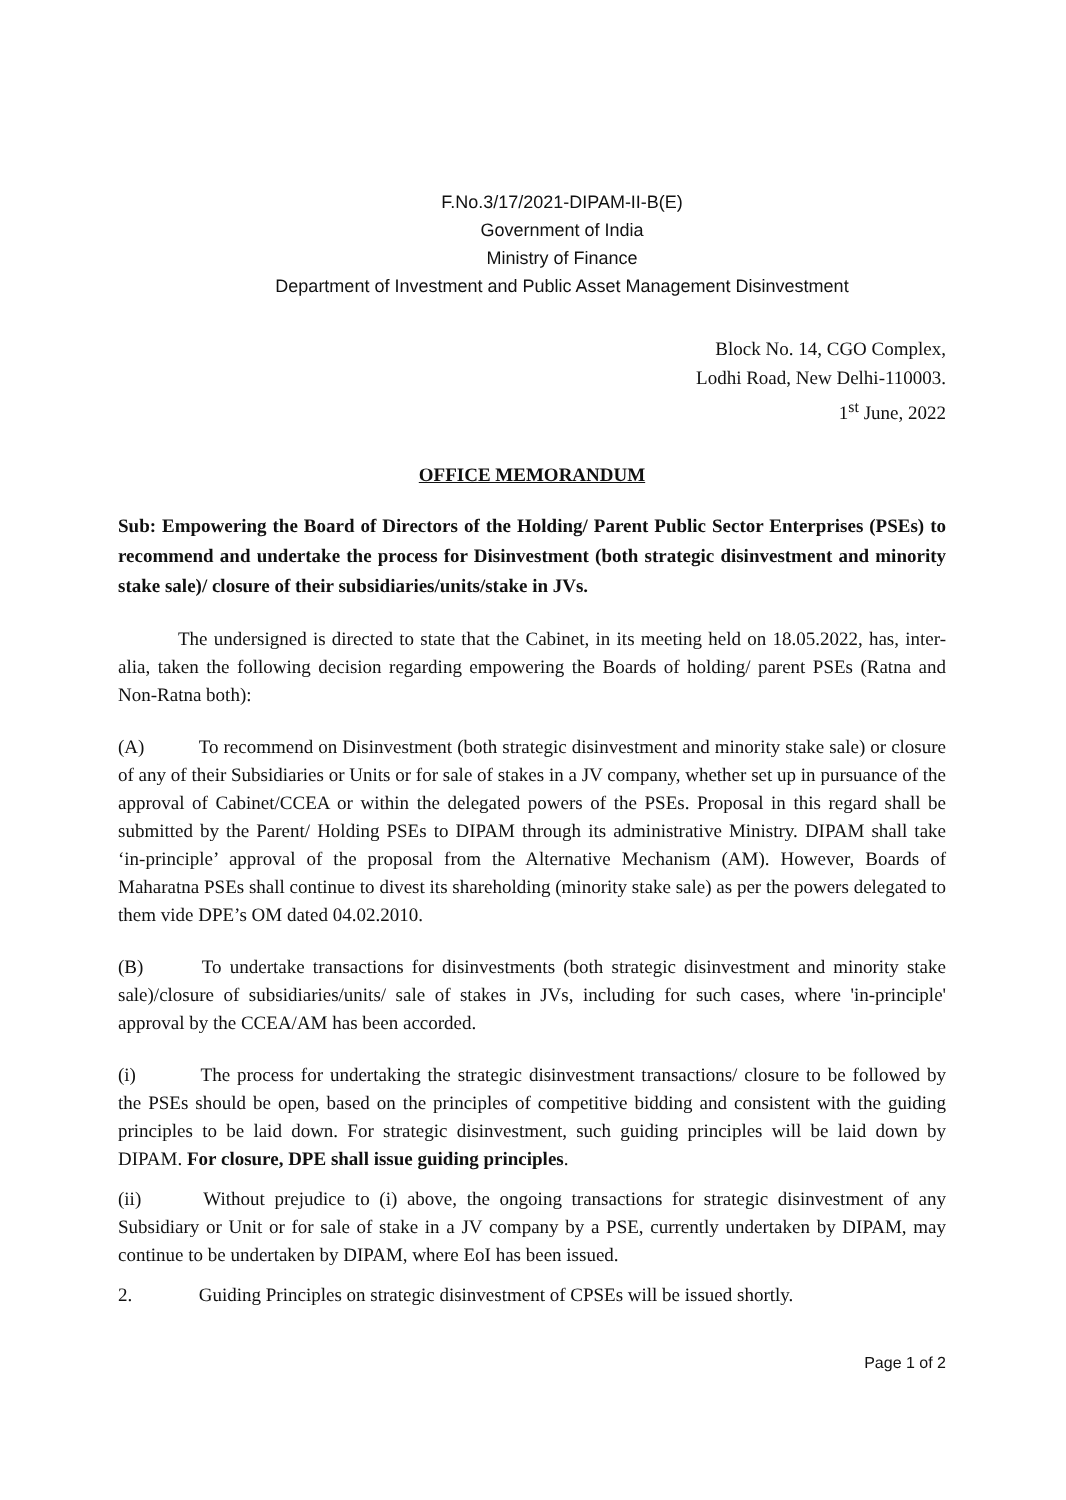F.No.3/17/2021-DIPAM-II-B(E)
Government of India
Ministry of Finance
Department of Investment and Public Asset Management Disinvestment
Block No. 14, CGO Complex,
Lodhi Road, New Delhi-110003.
1<sup>st</sup> June, 2022
OFFICE MEMORANDUM
Sub: Empowering the Board of Directors of the Holding/ Parent Public Sector Enterprises (PSEs) to recommend and undertake the process for Disinvestment (both strategic disinvestment and minority stake sale)/ closure of their subsidiaries/units/stake in JVs.
The undersigned is directed to state that the Cabinet, in its meeting held on 18.05.2022, has, inter-alia, taken the following decision regarding empowering the Boards of holding/ parent PSEs (Ratna and Non-Ratna both):
(A) To recommend on Disinvestment (both strategic disinvestment and minority stake sale) or closure of any of their Subsidiaries or Units or for sale of stakes in a JV company, whether set up in pursuance of the approval of Cabinet/CCEA or within the delegated powers of the PSEs. Proposal in this regard shall be submitted by the Parent/ Holding PSEs to DIPAM through its administrative Ministry. DIPAM shall take ‘in-principle’ approval of the proposal from the Alternative Mechanism (AM). However, Boards of Maharatna PSEs shall continue to divest its shareholding (minority stake sale) as per the powers delegated to them vide DPE’s OM dated 04.02.2010.
(B) To undertake transactions for disinvestments (both strategic disinvestment and minority stake sale)/closure of subsidiaries/units/ sale of stakes in JVs, including for such cases, where 'in-principle' approval by the CCEA/AM has been accorded.
(i) The process for undertaking the strategic disinvestment transactions/ closure to be followed by the PSEs should be open, based on the principles of competitive bidding and consistent with the guiding principles to be laid down. For strategic disinvestment, such guiding principles will be laid down by DIPAM. For closure, DPE shall issue guiding principles.
(ii) Without prejudice to (i) above, the ongoing transactions for strategic disinvestment of any Subsidiary or Unit or for sale of stake in a JV company by a PSE, currently undertaken by DIPAM, may continue to be undertaken by DIPAM, where EoI has been issued.
2. Guiding Principles on strategic disinvestment of CPSEs will be issued shortly.
Page 1 of 2